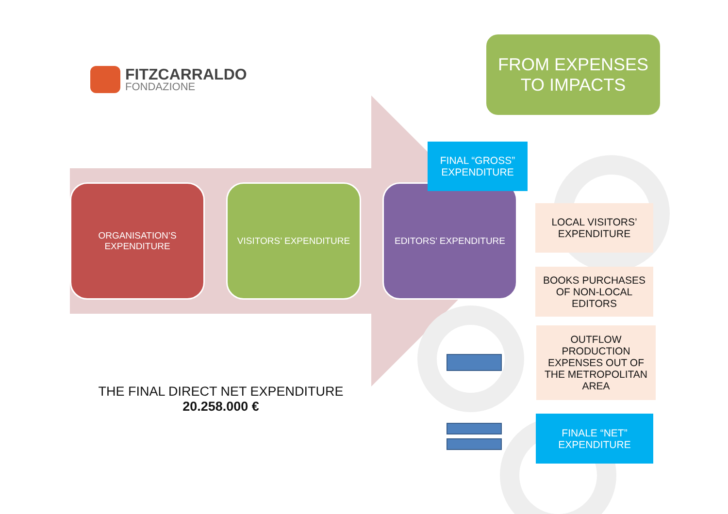FITZCARRALDO
FONDAZIONE
FROM EXPENSES
TO IMPACTS
ORGANISATION’S
EXPENDITURE
VISITORS’ EXPENDITURE EDITORS’ EXPENDITURE
FINAL “GROSS”
EXPENDITURE
LOCAL VISITORS’
EXPENDITURE
BOOKS PURCHASES
OF NON-LOCAL
EDITORS
OUTFLOW
PRODUCTION
EXPENSES OUT OF
THE METROPOLITAN
AREA
FINALE “NET”
EXPENDITURE
THE FINAL DIRECT NET EXPENDITURE
20.258.000 €